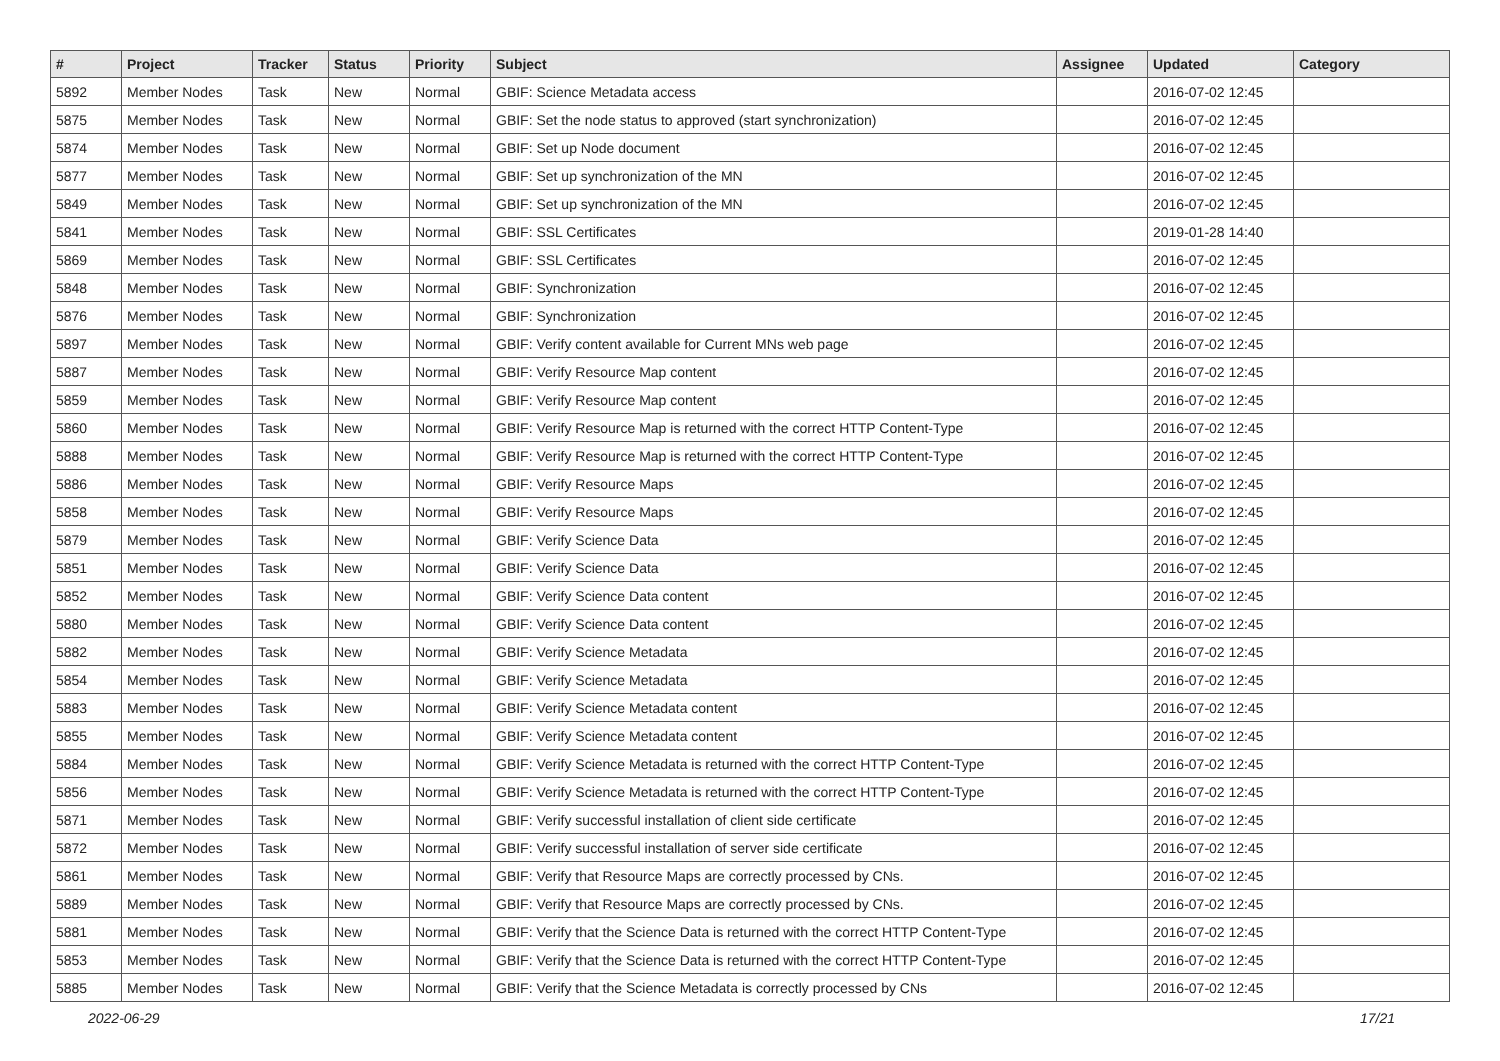| # | Project | Tracker | Status | Priority | Subject | Assignee | Updated | Category |
| --- | --- | --- | --- | --- | --- | --- | --- | --- |
| 5892 | Member Nodes | Task | New | Normal | GBIF: Science Metadata access | | 2016-07-02 12:45 | |
| 5875 | Member Nodes | Task | New | Normal | GBIF: Set the node status to approved (start synchronization) | | 2016-07-02 12:45 | |
| 5874 | Member Nodes | Task | New | Normal | GBIF: Set up Node document | | 2016-07-02 12:45 | |
| 5877 | Member Nodes | Task | New | Normal | GBIF: Set up synchronization of the MN | | 2016-07-02 12:45 | |
| 5849 | Member Nodes | Task | New | Normal | GBIF: Set up synchronization of the MN | | 2016-07-02 12:45 | |
| 5841 | Member Nodes | Task | New | Normal | GBIF: SSL Certificates | | 2019-01-28 14:40 | |
| 5869 | Member Nodes | Task | New | Normal | GBIF: SSL Certificates | | 2016-07-02 12:45 | |
| 5848 | Member Nodes | Task | New | Normal | GBIF: Synchronization | | 2016-07-02 12:45 | |
| 5876 | Member Nodes | Task | New | Normal | GBIF: Synchronization | | 2016-07-02 12:45 | |
| 5897 | Member Nodes | Task | New | Normal | GBIF: Verify content available for Current MNs web page | | 2016-07-02 12:45 | |
| 5887 | Member Nodes | Task | New | Normal | GBIF: Verify Resource Map content | | 2016-07-02 12:45 | |
| 5859 | Member Nodes | Task | New | Normal | GBIF: Verify Resource Map content | | 2016-07-02 12:45 | |
| 5860 | Member Nodes | Task | New | Normal | GBIF: Verify Resource Map is returned with the correct HTTP Content-Type | | 2016-07-02 12:45 | |
| 5888 | Member Nodes | Task | New | Normal | GBIF: Verify Resource Map is returned with the correct HTTP Content-Type | | 2016-07-02 12:45 | |
| 5886 | Member Nodes | Task | New | Normal | GBIF: Verify Resource Maps | | 2016-07-02 12:45 | |
| 5858 | Member Nodes | Task | New | Normal | GBIF: Verify Resource Maps | | 2016-07-02 12:45 | |
| 5879 | Member Nodes | Task | New | Normal | GBIF: Verify Science Data | | 2016-07-02 12:45 | |
| 5851 | Member Nodes | Task | New | Normal | GBIF: Verify Science Data | | 2016-07-02 12:45 | |
| 5852 | Member Nodes | Task | New | Normal | GBIF: Verify Science Data content | | 2016-07-02 12:45 | |
| 5880 | Member Nodes | Task | New | Normal | GBIF: Verify Science Data content | | 2016-07-02 12:45 | |
| 5882 | Member Nodes | Task | New | Normal | GBIF: Verify Science Metadata | | 2016-07-02 12:45 | |
| 5854 | Member Nodes | Task | New | Normal | GBIF: Verify Science Metadata | | 2016-07-02 12:45 | |
| 5883 | Member Nodes | Task | New | Normal | GBIF: Verify Science Metadata content | | 2016-07-02 12:45 | |
| 5855 | Member Nodes | Task | New | Normal | GBIF: Verify Science Metadata content | | 2016-07-02 12:45 | |
| 5884 | Member Nodes | Task | New | Normal | GBIF: Verify Science Metadata is returned with the correct HTTP Content-Type | | 2016-07-02 12:45 | |
| 5856 | Member Nodes | Task | New | Normal | GBIF: Verify Science Metadata is returned with the correct HTTP Content-Type | | 2016-07-02 12:45 | |
| 5871 | Member Nodes | Task | New | Normal | GBIF: Verify successful installation of client side certificate | | 2016-07-02 12:45 | |
| 5872 | Member Nodes | Task | New | Normal | GBIF: Verify successful installation of server side certificate | | 2016-07-02 12:45 | |
| 5861 | Member Nodes | Task | New | Normal | GBIF: Verify that Resource Maps are correctly processed by CNs. | | 2016-07-02 12:45 | |
| 5889 | Member Nodes | Task | New | Normal | GBIF: Verify that Resource Maps are correctly processed by CNs. | | 2016-07-02 12:45 | |
| 5881 | Member Nodes | Task | New | Normal | GBIF: Verify that the Science Data is returned with the correct HTTP Content-Type | | 2016-07-02 12:45 | |
| 5853 | Member Nodes | Task | New | Normal | GBIF: Verify that the Science Data is returned with the correct HTTP Content-Type | | 2016-07-02 12:45 | |
| 5885 | Member Nodes | Task | New | Normal | GBIF: Verify that the Science Metadata is correctly processed by CNs | | 2016-07-02 12:45 | |
2022-06-29 17/21